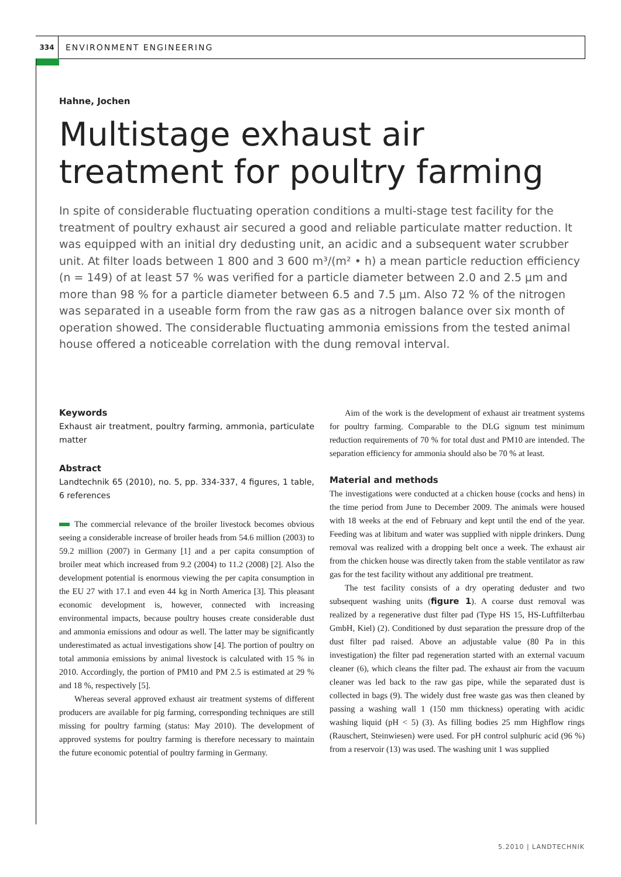334
ENVIRONMENT ENGINEERING
Hahne, Jochen
Multistage exhaust air treatment for poultry farming
In spite of considerable fluctuating operation conditions a multi-stage test facility for the treatment of poultry exhaust air secured a good and reliable particulate matter reduction. It was equipped with an initial dry dedusting unit, an acidic and a subsequent water scrubber unit. At filter loads between 1 800 and 3 600 m³/(m² • h) a mean particle reduction efficiency (n = 149) of at least 57 % was verified for a particle diameter between 2.0 and 2.5 µm and more than 98 % for a particle diameter between 6.5 and 7.5 µm. Also 72 % of the nitrogen was separated in a useable form from the raw gas as a nitrogen balance over six month of operation showed. The considerable fluctuating ammonia emissions from the tested animal house offered a noticeable correlation with the dung removal interval.
Keywords
Exhaust air treatment, poultry farming, ammonia, particulate matter
Abstract
Landtechnik 65 (2010), no. 5, pp. 334-337, 4 figures, 1 table, 6 references
The commercial relevance of the broiler livestock becomes obvious seeing a considerable increase of broiler heads from 54.6 million (2003) to 59.2 million (2007) in Germany [1] and a per capita consumption of broiler meat which increased from 9.2 (2004) to 11.2 (2008) [2]. Also the development potential is enormous viewing the per capita consumption in the EU 27 with 17.1 and even 44 kg in North America [3]. This pleasant economic development is, however, connected with increasing environmental impacts, because poultry houses create considerable dust and ammonia emissions and odour as well. The latter may be significantly underestimated as actual investigations show [4]. The portion of poultry on total ammonia emissions by animal livestock is calculated with 15 % in 2010. Accordingly, the portion of PM10 and PM 2.5 is estimated at 29 % and 18 %, respectively [5].
Whereas several approved exhaust air treatment systems of different producers are available for pig farming, corresponding techniques are still missing for poultry farming (status: May 2010). The development of approved systems for poultry farming is therefore necessary to maintain the future economic potential of poultry farming in Germany.
Aim of the work is the development of exhaust air treatment systems for poultry farming. Comparable to the DLG signum test minimum reduction requirements of 70 % for total dust and PM10 are intended. The separation efficiency for ammonia should also be 70 % at least.
Material and methods
The investigations were conducted at a chicken house (cocks and hens) in the time period from June to December 2009. The animals were housed with 18 weeks at the end of February and kept until the end of the year. Feeding was at libitum and water was supplied with nipple drinkers. Dung removal was realized with a dropping belt once a week. The exhaust air from the chicken house was directly taken from the stable ventilator as raw gas for the test facility without any additional pre treatment.
The test facility consists of a dry operating deduster and two subsequent washing units (figure 1). A coarse dust removal was realized by a regenerative dust filter pad (Type HS 15, HS-Luftfilterbau GmbH, Kiel) (2). Conditioned by dust separation the pressure drop of the dust filter pad raised. Above an adjustable value (80 Pa in this investigation) the filter pad regeneration started with an external vacuum cleaner (6), which cleans the filter pad. The exhaust air from the vacuum cleaner was led back to the raw gas pipe, while the separated dust is collected in bags (9). The widely dust free waste gas was then cleaned by passing a washing wall 1 (150 mm thickness) operating with acidic washing liquid (pH < 5) (3). As filling bodies 25 mm Highflow rings (Rauschert, Steinwiesen) were used. For pH control sulphuric acid (96 %) from a reservoir (13) was used. The washing unit 1 was supplied
5.2010 | LANDTECHNIK